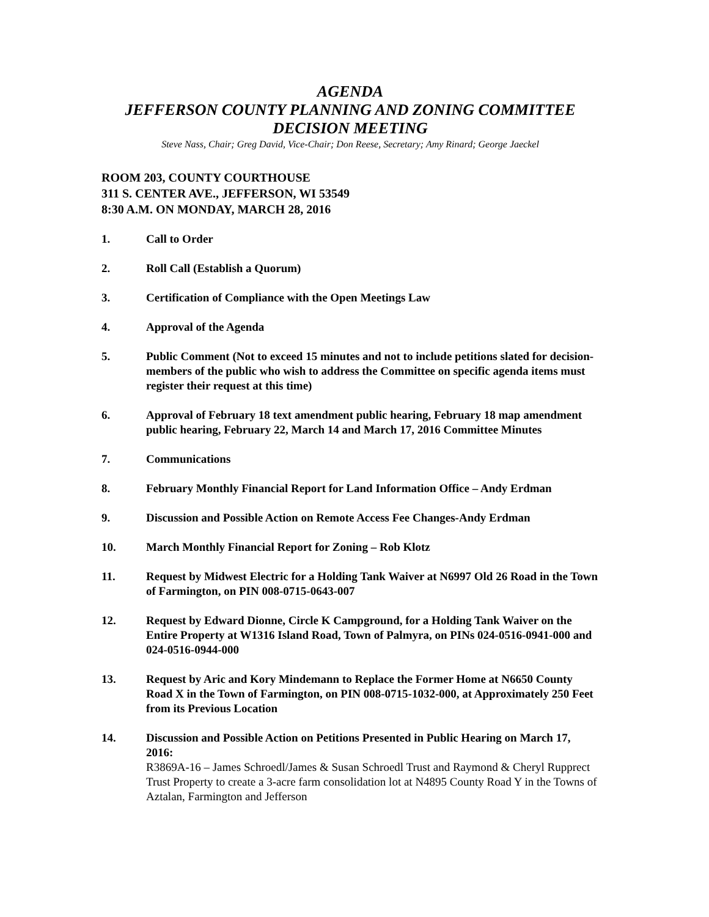AGENDA
JEFFERSON COUNTY PLANNING AND ZONING COMMITTEE
DECISION MEETING
Steve Nass, Chair; Greg David, Vice-Chair; Don Reese, Secretary; Amy Rinard; George Jaeckel
ROOM 203, COUNTY COURTHOUSE
311 S. CENTER AVE., JEFFERSON, WI 53549
8:30 A.M. ON MONDAY, MARCH 28, 2016
1. Call to Order
2. Roll Call (Establish a Quorum)
3. Certification of Compliance with the Open Meetings Law
4. Approval of the Agenda
5. Public Comment (Not to exceed 15 minutes and not to include petitions slated for decision-members of the public who wish to address the Committee on specific agenda items must register their request at this time)
6. Approval of February 18 text amendment public hearing, February 18 map amendment public hearing, February 22, March 14 and March 17, 2016 Committee Minutes
7. Communications
8. February Monthly Financial Report for Land Information Office – Andy Erdman
9. Discussion and Possible Action on Remote Access Fee Changes-Andy Erdman
10. March Monthly Financial Report for Zoning – Rob Klotz
11. Request by Midwest Electric for a Holding Tank Waiver at N6997 Old 26 Road in the Town of Farmington, on PIN 008-0715-0643-007
12. Request by Edward Dionne, Circle K Campground, for a Holding Tank Waiver on the Entire Property at W1316 Island Road, Town of Palmyra, on PINs 024-0516-0941-000 and 024-0516-0944-000
13. Request by Aric and Kory Mindemann to Replace the Former Home at N6650 County Road X in the Town of Farmington, on PIN 008-0715-1032-000, at Approximately 250 Feet from its Previous Location
14. Discussion and Possible Action on Petitions Presented in Public Hearing on March 17, 2016:
R3869A-16 – James Schroedl/James & Susan Schroedl Trust and Raymond & Cheryl Rupprect Trust Property to create a 3-acre farm consolidation lot at N4895 County Road Y in the Towns of Aztalan, Farmington and Jefferson